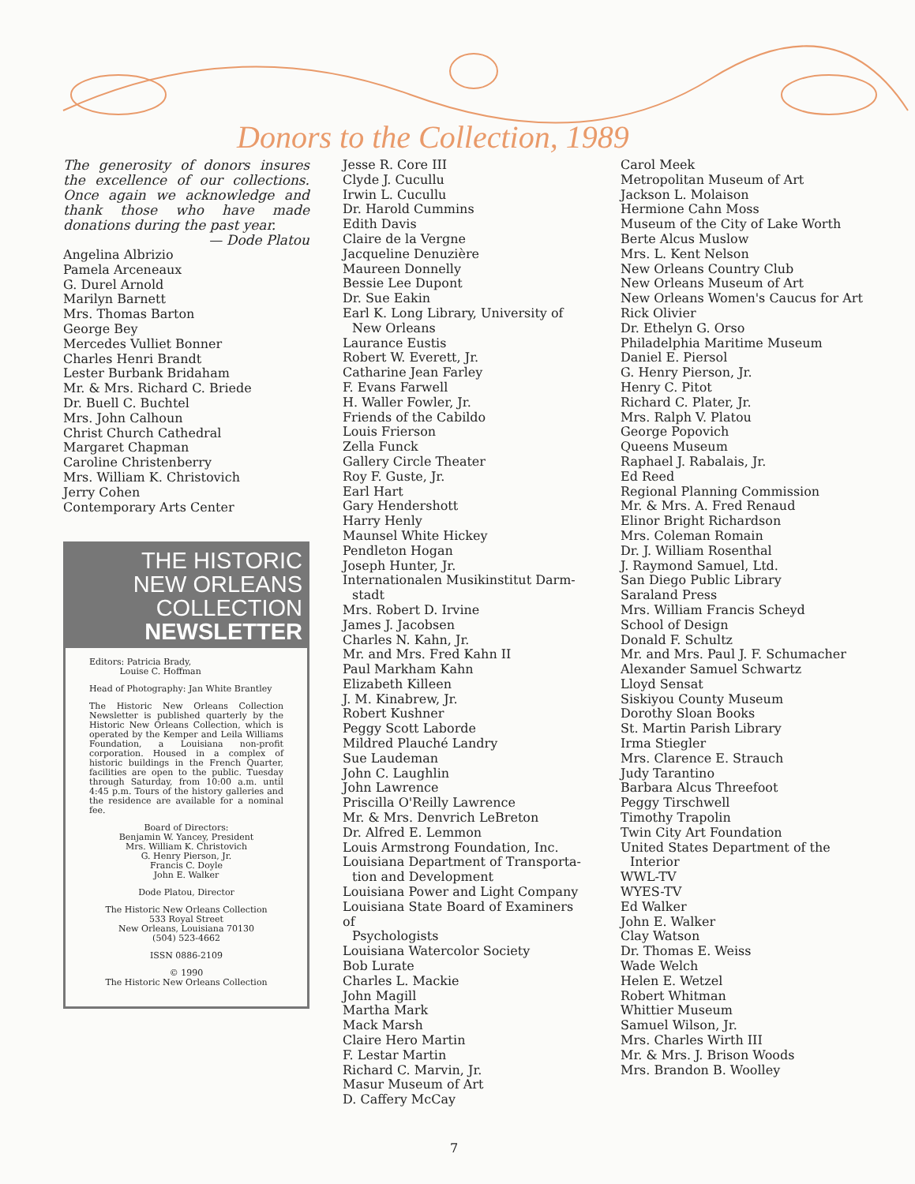Donors to the Collection, 1989
The generosity of donors insures the excellence of our collections. Once again we acknowledge and thank those who have made donations during the past year.
— Dode Platou
Angelina Albrizio
Pamela Arceneaux
G. Durel Arnold
Marilyn Barnett
Mrs. Thomas Barton
George Bey
Mercedes Vulliet Bonner
Charles Henri Brandt
Lester Burbank Bridaham
Mr. & Mrs. Richard C. Briede
Dr. Buell C. Buchtel
Mrs. John Calhoun
Christ Church Cathedral
Margaret Chapman
Caroline Christenberry
Mrs. William K. Christovich
Jerry Cohen
Contemporary Arts Center
THE HISTORIC
NEW ORLEANS
COLLECTION
NEWSLETTER
Editors: Patricia Brady,
Louise C. Hoffman
Head of Photography: Jan White Brantley
The Historic New Orleans Collection Newsletter is published quarterly by the Historic New Orleans Collection, which is operated by the Kemper and Leila Williams Foundation, a Louisiana non-profit corporation. Housed in a complex of historic buildings in the French Quarter, facilities are open to the public. Tuesday through Saturday, from 10:00 a.m. until 4:45 p.m. Tours of the history galleries and the residence are available for a nominal fee.
Board of Directors:
Benjamin W. Yancey, President
Mrs. William K. Christovich
G. Henry Pierson, Jr.
Francis C. Doyle
John E. Walker
Dode Platou, Director
The Historic New Orleans Collection
533 Royal Street
New Orleans, Louisiana 70130
(504) 523-4662
ISSN 0886-2109
© 1990
The Historic New Orleans Collection
Jesse R. Core III
Clyde J. Cucullu
Irwin L. Cucullu
Dr. Harold Cummins
Edith Davis
Claire de la Vergne
Jacqueline Denuzière
Maureen Donnelly
Bessie Lee Dupont
Dr. Sue Eakin
Earl K. Long Library, University of
New Orleans
Laurance Eustis
Robert W. Everett, Jr.
Catharine Jean Farley
F. Evans Farwell
H. Waller Fowler, Jr.
Friends of the Cabildo
Louis Frierson
Zella Funck
Gallery Circle Theater
Roy F. Guste, Jr.
Earl Hart
Gary Hendershott
Harry Henly
Maunsel White Hickey
Pendleton Hogan
Joseph Hunter, Jr.
Internationalen Musikinstitut Darm-
stadt
Mrs. Robert D. Irvine
James J. Jacobsen
Charles N. Kahn, Jr.
Mr. and Mrs. Fred Kahn II
Paul Markham Kahn
Elizabeth Killeen
J. M. Kinabrew, Jr.
Robert Kushner
Peggy Scott Laborde
Mildred Plauché Landry
Sue Laudeman
John C. Laughlin
John Lawrence
Priscilla O'Reilly Lawrence
Mr. & Mrs. Denvrich LeBreton
Dr. Alfred E. Lemmon
Louis Armstrong Foundation, Inc.
Louisiana Department of Transporta-
tion and Development
Louisiana Power and Light Company
Louisiana State Board of Examiners of
Psychologists
Louisiana Watercolor Society
Bob Lurate
Charles L. Mackie
John Magill
Martha Mark
Mack Marsh
Claire Hero Martin
F. Lestar Martin
Richard C. Marvin, Jr.
Masur Museum of Art
D. Caffery McCay
Carol Meek
Metropolitan Museum of Art
Jackson L. Molaison
Hermione Cahn Moss
Museum of the City of Lake Worth
Berte Alcus Muslow
Mrs. L. Kent Nelson
New Orleans Country Club
New Orleans Museum of Art
New Orleans Women's Caucus for Art
Rick Olivier
Dr. Ethelyn G. Orso
Philadelphia Maritime Museum
Daniel E. Piersol
G. Henry Pierson, Jr.
Henry C. Pitot
Richard C. Plater, Jr.
Mrs. Ralph V. Platou
George Popovich
Queens Museum
Raphael J. Rabalais, Jr.
Ed Reed
Regional Planning Commission
Mr. & Mrs. A. Fred Renaud
Elinor Bright Richardson
Mrs. Coleman Romain
Dr. J. William Rosenthal
J. Raymond Samuel, Ltd.
San Diego Public Library
Saraland Press
Mrs. William Francis Scheyd
School of Design
Donald F. Schultz
Mr. and Mrs. Paul J. F. Schumacher
Alexander Samuel Schwartz
Lloyd Sensat
Siskiyou County Museum
Dorothy Sloan Books
St. Martin Parish Library
Irma Stiegler
Mrs. Clarence E. Strauch
Judy Tarantino
Barbara Alcus Threefoot
Peggy Tirschwell
Timothy Trapolin
Twin City Art Foundation
United States Department of the
Interior
WWL-TV
WYES-TV
Ed Walker
John E. Walker
Clay Watson
Dr. Thomas E. Weiss
Wade Welch
Helen E. Wetzel
Robert Whitman
Whittier Museum
Samuel Wilson, Jr.
Mrs. Charles Wirth III
Mr. & Mrs. J. Brison Woods
Mrs. Brandon B. Woolley
7